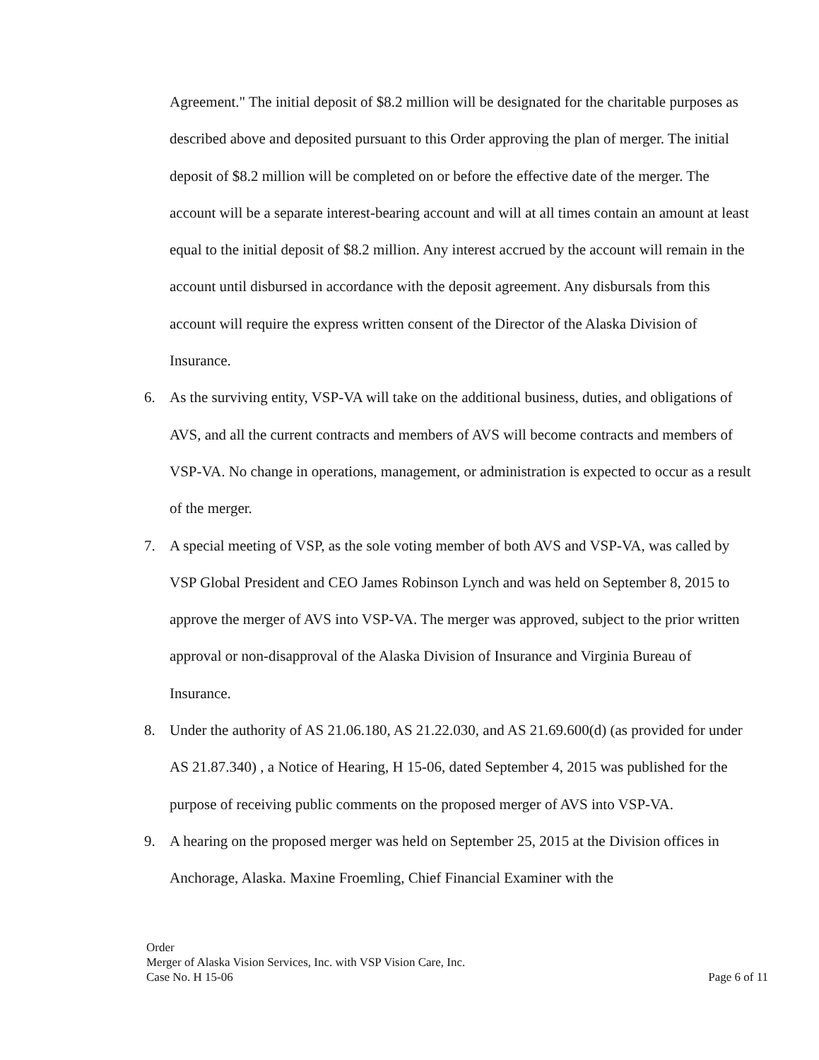Agreement." The initial deposit of $8.2 million will be designated for the charitable purposes as described above and deposited pursuant to this Order approving the plan of merger. The initial deposit of $8.2 million will be completed on or before the effective date of the merger. The account will be a separate interest-bearing account and will at all times contain an amount at least equal to the initial deposit of $8.2 million. Any interest accrued by the account will remain in the account until disbursed in accordance with the deposit agreement. Any disbursals from this account will require the express written consent of the Director of the Alaska Division of Insurance.
6. As the surviving entity, VSP-VA will take on the additional business, duties, and obligations of AVS, and all the current contracts and members of AVS will become contracts and members of VSP-VA. No change in operations, management, or administration is expected to occur as a result of the merger.
7. A special meeting of VSP, as the sole voting member of both AVS and VSP-VA, was called by VSP Global President and CEO James Robinson Lynch and was held on September 8, 2015 to approve the merger of AVS into VSP-VA. The merger was approved, subject to the prior written approval or non-disapproval of the Alaska Division of Insurance and Virginia Bureau of Insurance.
8. Under the authority of AS 21.06.180, AS 21.22.030, and AS 21.69.600(d) (as provided for under AS 21.87.340) , a Notice of Hearing, H 15-06, dated September 4, 2015 was published for the purpose of receiving public comments on the proposed merger of AVS into VSP-VA.
9. A hearing on the proposed merger was held on September 25, 2015 at the Division offices in Anchorage, Alaska. Maxine Froemling, Chief Financial Examiner with the
Order
Merger of Alaska Vision Services, Inc. with VSP Vision Care, Inc.
Case No. H 15-06 Page 6 of 11